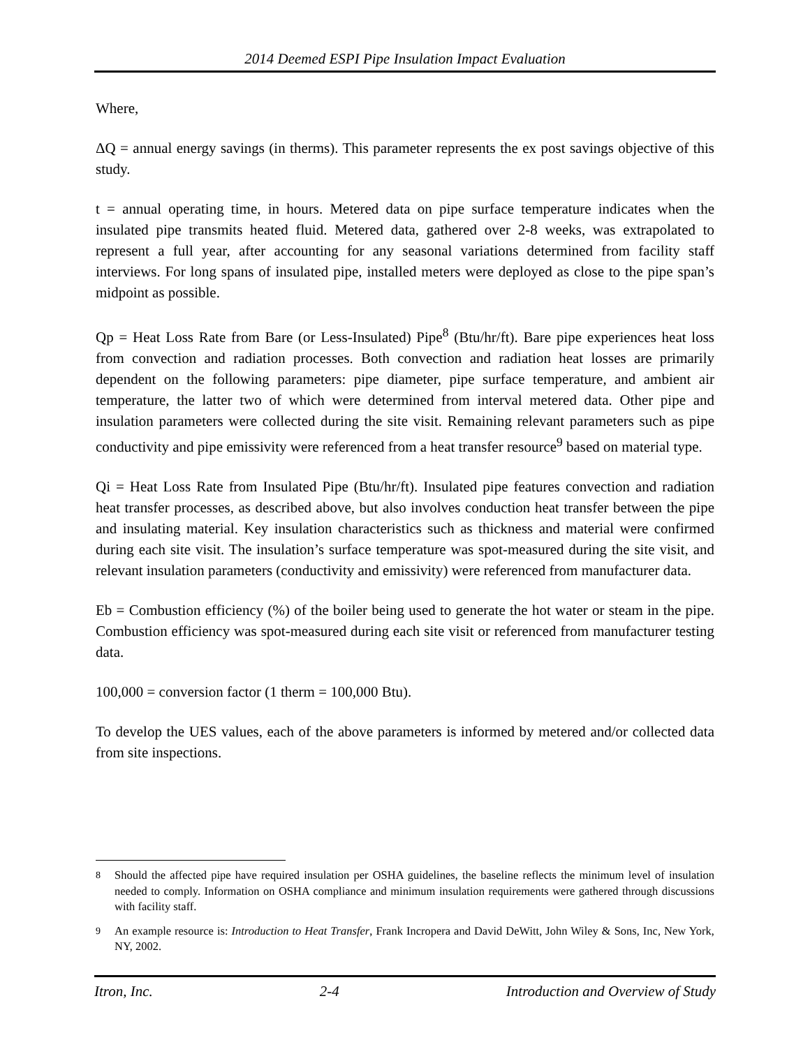2014 Deemed ESPI Pipe Insulation Impact Evaluation
Where,
ΔQ = annual energy savings (in therms). This parameter represents the ex post savings objective of this study.
t = annual operating time, in hours. Metered data on pipe surface temperature indicates when the insulated pipe transmits heated fluid. Metered data, gathered over 2-8 weeks, was extrapolated to represent a full year, after accounting for any seasonal variations determined from facility staff interviews. For long spans of insulated pipe, installed meters were deployed as close to the pipe span’s midpoint as possible.
Qp = Heat Loss Rate from Bare (or Less-Insulated) Pipe<sup>8</sup> (Btu/hr/ft). Bare pipe experiences heat loss from convection and radiation processes. Both convection and radiation heat losses are primarily dependent on the following parameters: pipe diameter, pipe surface temperature, and ambient air temperature, the latter two of which were determined from interval metered data. Other pipe and insulation parameters were collected during the site visit. Remaining relevant parameters such as pipe conductivity and pipe emissivity were referenced from a heat transfer resource<sup>9</sup> based on material type.
Qi = Heat Loss Rate from Insulated Pipe (Btu/hr/ft). Insulated pipe features convection and radiation heat transfer processes, as described above, but also involves conduction heat transfer between the pipe and insulating material. Key insulation characteristics such as thickness and material were confirmed during each site visit. The insulation’s surface temperature was spot-measured during the site visit, and relevant insulation parameters (conductivity and emissivity) were referenced from manufacturer data.
Eb = Combustion efficiency (%) of the boiler being used to generate the hot water or steam in the pipe. Combustion efficiency was spot-measured during each site visit or referenced from manufacturer testing data.
100,000 = conversion factor (1 therm = 100,000 Btu).
To develop the UES values, each of the above parameters is informed by metered and/or collected data from site inspections.
<sup>8</sup> Should the affected pipe have required insulation per OSHA guidelines, the baseline reflects the minimum level of insulation needed to comply. Information on OSHA compliance and minimum insulation requirements were gathered through discussions with facility staff.
<sup>9</sup> An example resource is: Introduction to Heat Transfer, Frank Incropera and David DeWitt, John Wiley & Sons, Inc, New York, NY, 2002.
Itron, Inc. 2-4 Introduction and Overview of Study